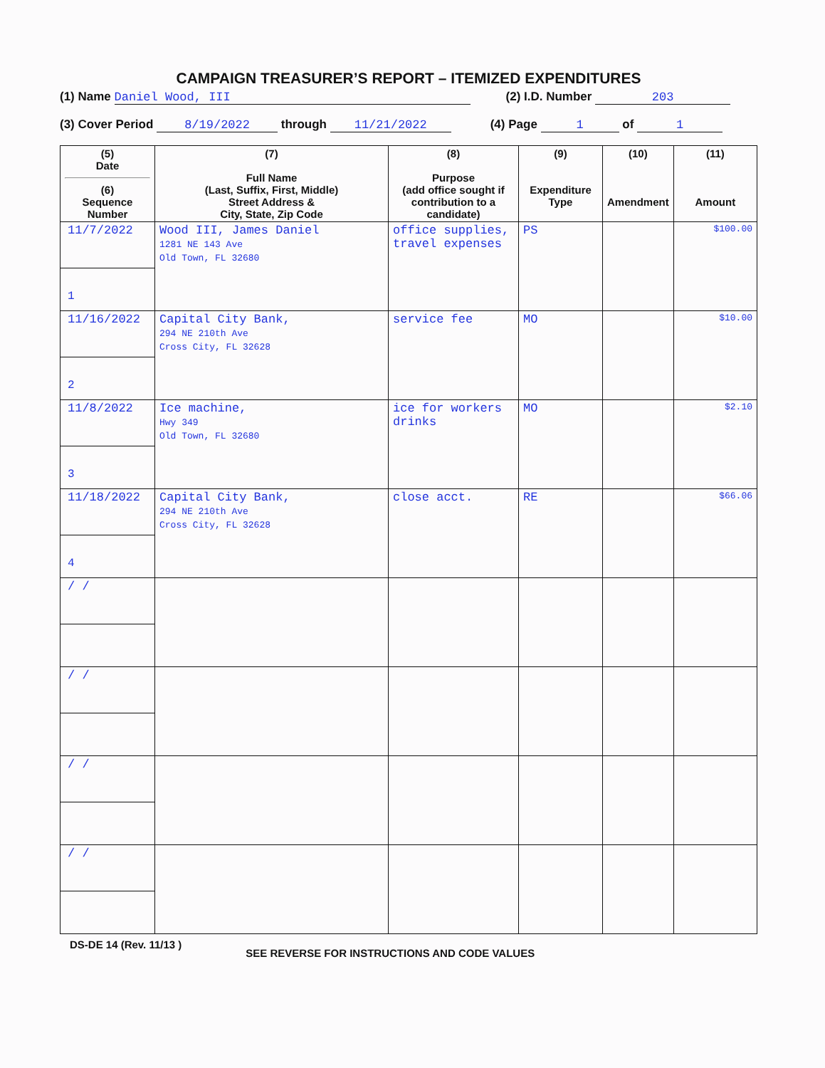CAMPAIGN TREASURER’S REPORT – ITEMIZED EXPENDITURES
(1) Name Daniel Wood, III (2) I.D. Number 203
(3) Cover Period 8/19/2022 through 11/21/2022 (4) Page 1 of 1
| (5) Date (6) Sequence Number | (7) Full Name (Last, Suffix, First, Middle) Street Address & City, State, Zip Code | (8) Purpose (add office sought if contribution to a candidate) | (9) Expenditure Type | (10) Amendment | (11) Amount |
| --- | --- | --- | --- | --- | --- |
| 11/7/2022 1 | Wood III, James Daniel 1281 NE 143 Ave Old Town, FL 32680 | office supplies, travel expenses | PS | | $100.00 |
| 11/16/2022 2 | Capital City Bank, 294 NE 210th Ave Cross City, FL 32628 | service fee | MO | | $10.00 |
| 11/8/2022 3 | Ice machine, Hwy 349 Old Town, FL 32680 | ice for workers drinks | MO | | $2.10 |
| 11/18/2022 4 | Capital City Bank, 294 NE 210th Ave Cross City, FL 32628 | close acct. | RE | | $66.06 |
| / / | | | | | |
| / / | | | | | |
| / / | | | | | |
| / / | | | | | |
DS-DE 14 (Rev. 11/13 ) SEE REVERSE FOR INSTRUCTIONS AND CODE VALUES